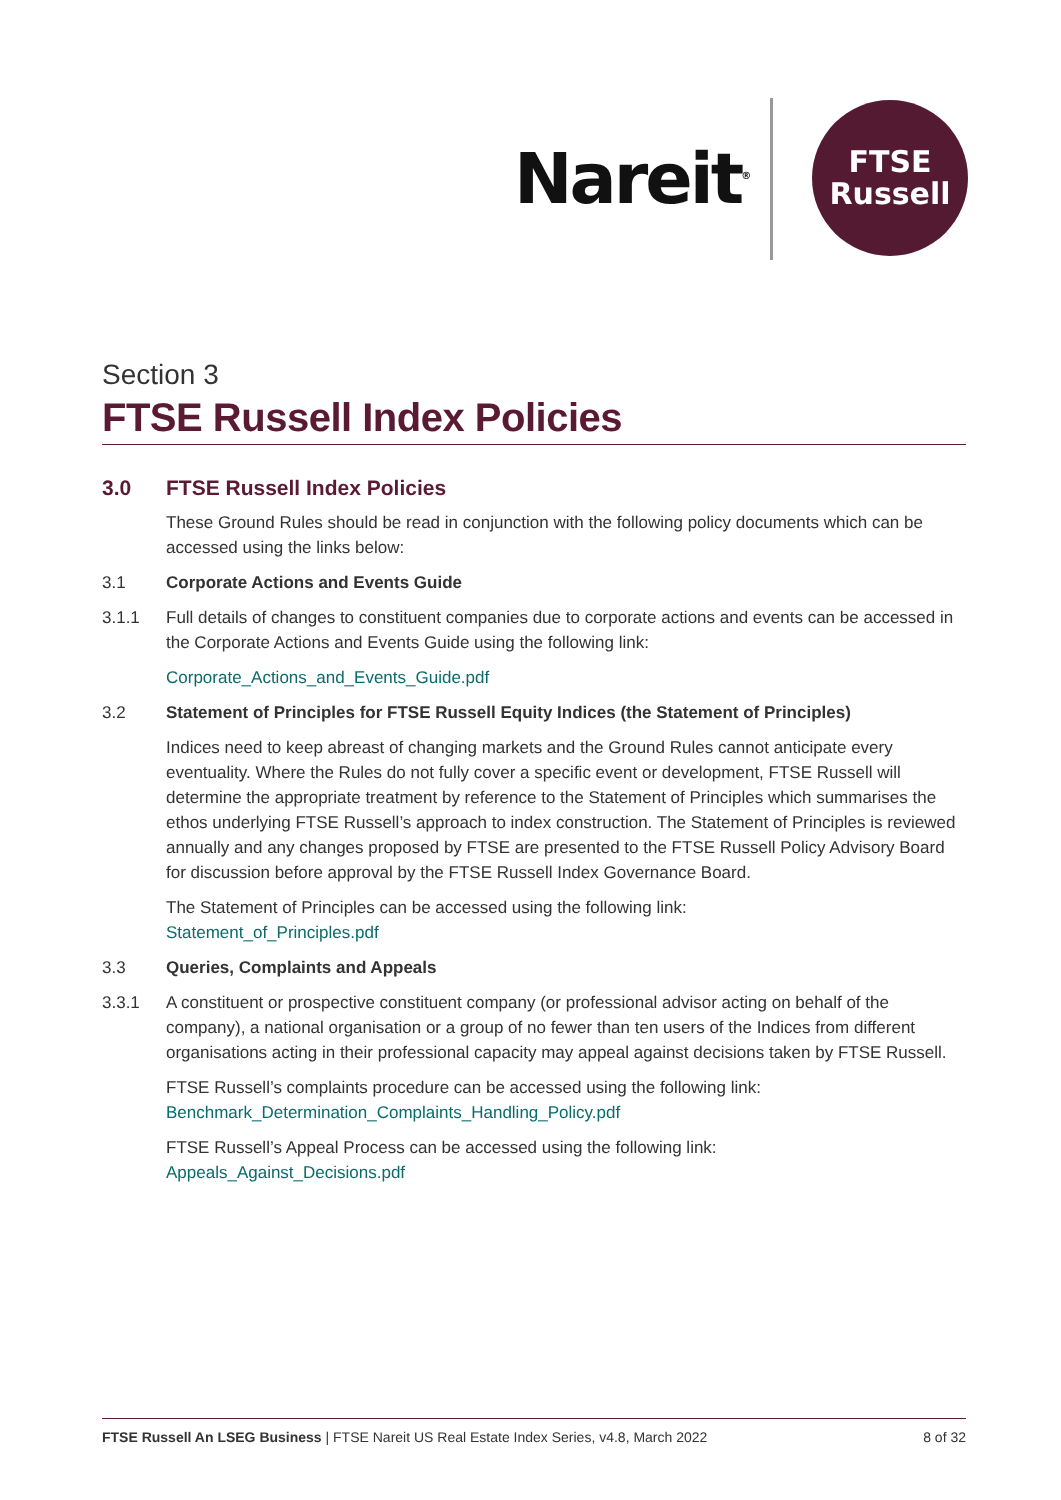Nareit<sup>®</sup>
FTSE
Russell
Section 3
FTSE Russell Index Policies
3.0 FTSE Russell Index Policies
These Ground Rules should be read in conjunction with the following policy documents which can be accessed using the links below:
3.1 Corporate Actions and Events Guide
3.1.1 Full details of changes to constituent companies due to corporate actions and events can be accessed in the Corporate Actions and Events Guide using the following link:
Corporate_Actions_and_Events_Guide.pdf
3.2 Statement of Principles for FTSE Russell Equity Indices (the Statement of Principles)
Indices need to keep abreast of changing markets and the Ground Rules cannot anticipate every eventuality. Where the Rules do not fully cover a specific event or development, FTSE Russell will determine the appropriate treatment by reference to the Statement of Principles which summarises the ethos underlying FTSE Russell’s approach to index construction. The Statement of Principles is reviewed annually and any changes proposed by FTSE are presented to the FTSE Russell Policy Advisory Board for discussion before approval by the FTSE Russell Index Governance Board.
The Statement of Principles can be accessed using the following link:
Statement_of_Principles.pdf
3.3 Queries, Complaints and Appeals
3.3.1 A constituent or prospective constituent company (or professional advisor acting on behalf of the company), a national organisation or a group of no fewer than ten users of the Indices from different organisations acting in their professional capacity may appeal against decisions taken by FTSE Russell.
FTSE Russell’s complaints procedure can be accessed using the following link:
Benchmark_Determination_Complaints_Handling_Policy.pdf
FTSE Russell’s Appeal Process can be accessed using the following link:
Appeals_Against_Decisions.pdf
FTSE Russell An LSEG Business | FTSE Nareit US Real Estate Index Series, v4.8, March 2022 8 of 32